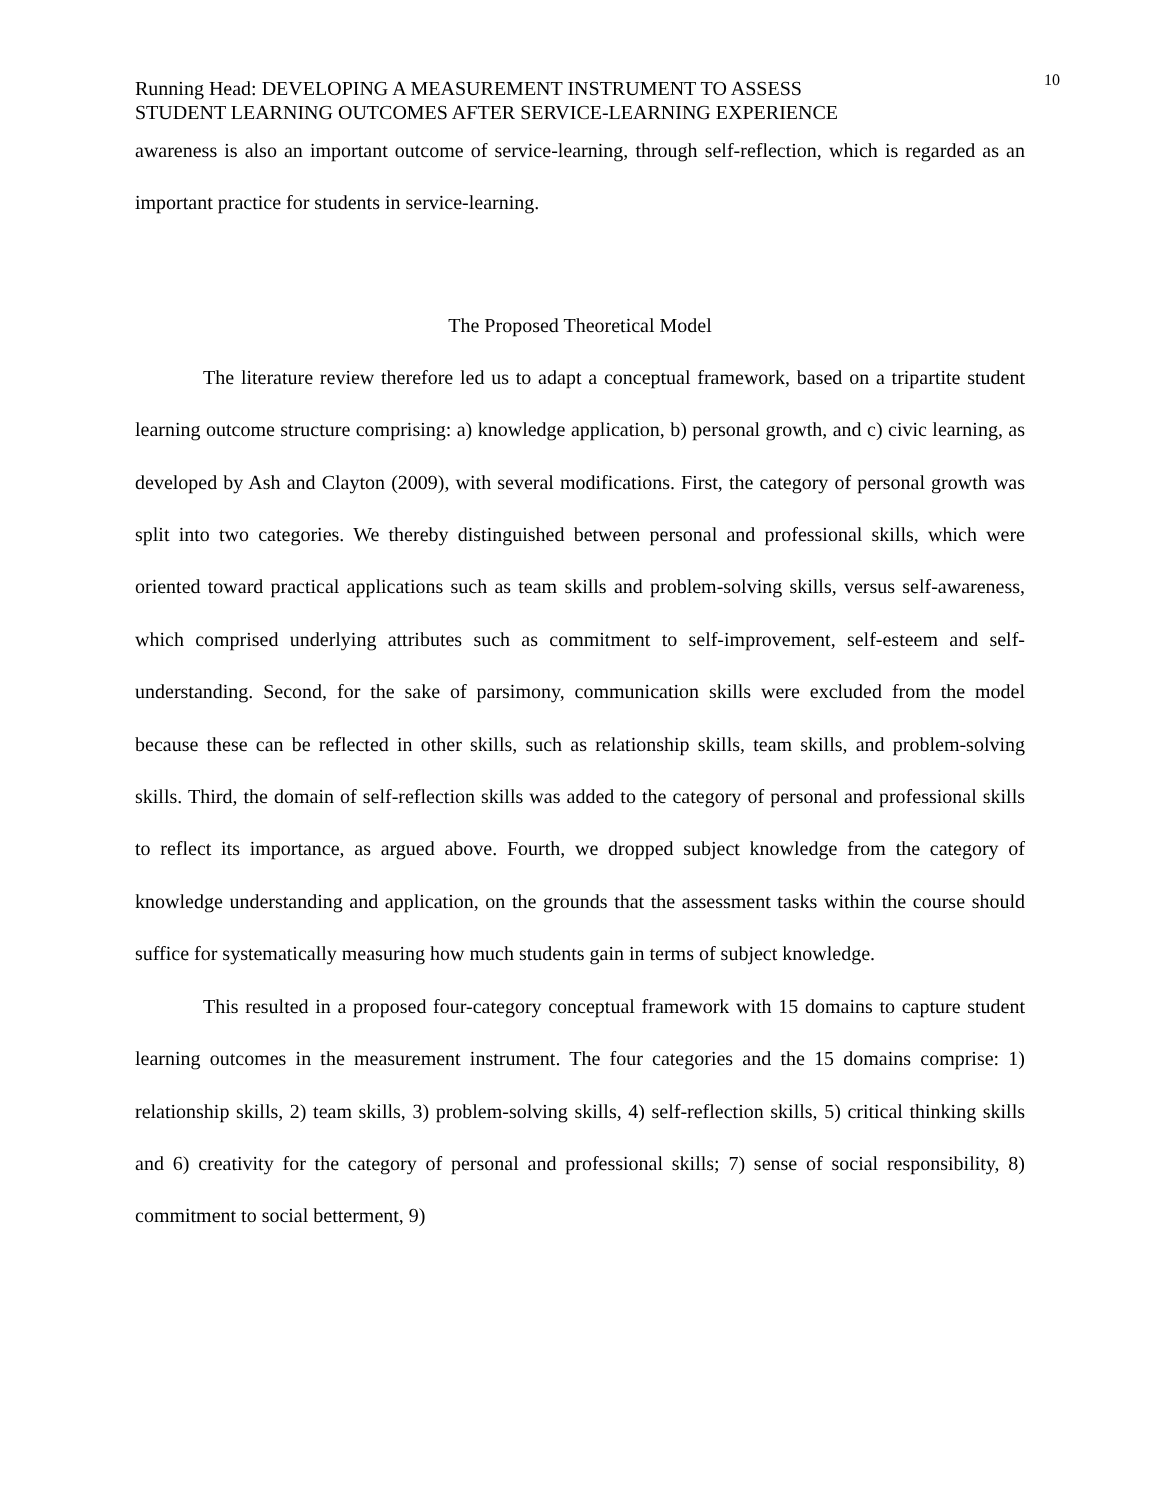Running Head: DEVELOPING A MEASUREMENT INSTRUMENT TO ASSESS
STUDENT LEARNING OUTCOMES AFTER SERVICE-LEARNING EXPERIENCE
10
awareness is also an important outcome of service-learning, through self-reflection, which is regarded as an important practice for students in service-learning.
The Proposed Theoretical Model
The literature review therefore led us to adapt a conceptual framework, based on a tripartite student learning outcome structure comprising: a) knowledge application, b) personal growth, and c) civic learning, as developed by Ash and Clayton (2009), with several modifications. First, the category of personal growth was split into two categories. We thereby distinguished between personal and professional skills, which were oriented toward practical applications such as team skills and problem-solving skills, versus self-awareness, which comprised underlying attributes such as commitment to self-improvement, self-esteem and self-understanding. Second, for the sake of parsimony, communication skills were excluded from the model because these can be reflected in other skills, such as relationship skills, team skills, and problem-solving skills. Third, the domain of self-reflection skills was added to the category of personal and professional skills to reflect its importance, as argued above. Fourth, we dropped subject knowledge from the category of knowledge understanding and application, on the grounds that the assessment tasks within the course should suffice for systematically measuring how much students gain in terms of subject knowledge.
This resulted in a proposed four-category conceptual framework with 15 domains to capture student learning outcomes in the measurement instrument. The four categories and the 15 domains comprise: 1) relationship skills, 2) team skills, 3) problem-solving skills, 4) self-reflection skills, 5) critical thinking skills and 6) creativity for the category of personal and professional skills; 7) sense of social responsibility, 8) commitment to social betterment, 9)